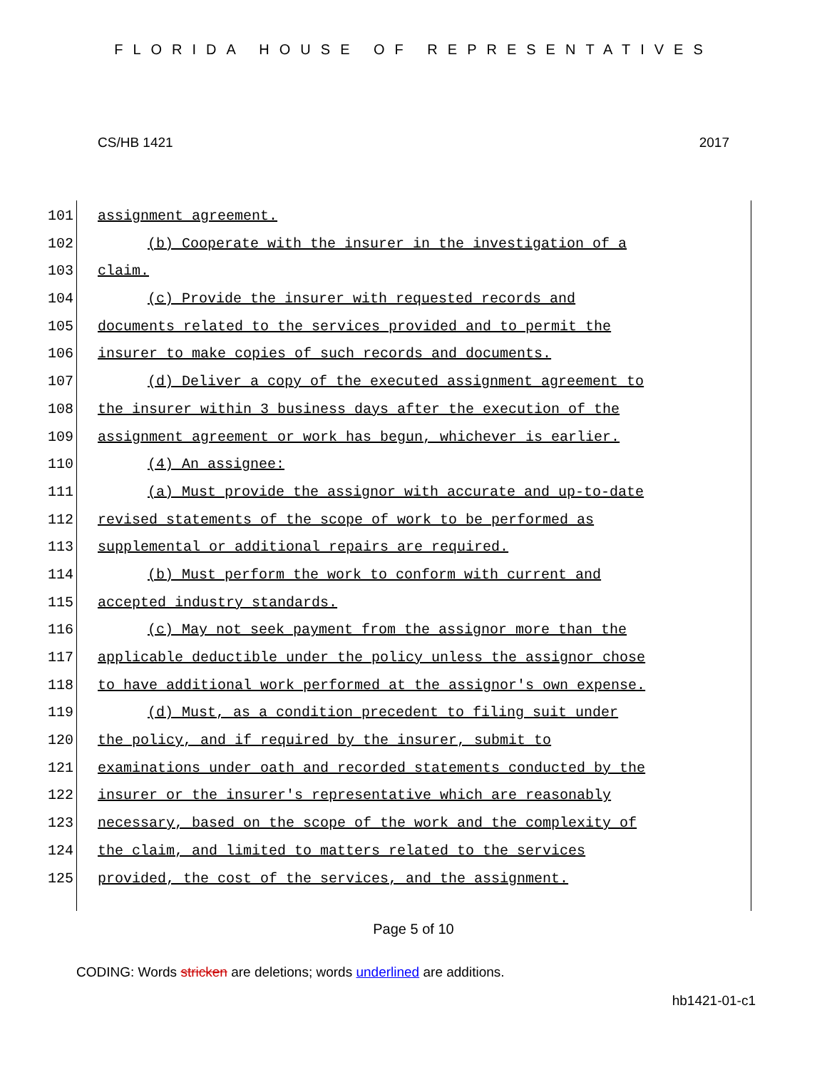FLORIDA HOUSE OF REPRESENTATIVES
CS/HB 1421 2017
101 assignment agreement.
102 (b) Cooperate with the insurer in the investigation of a
103 claim.
104 (c) Provide the insurer with requested records and
105 documents related to the services provided and to permit the
106 insurer to make copies of such records and documents.
107 (d) Deliver a copy of the executed assignment agreement to
108 the insurer within 3 business days after the execution of the
109 assignment agreement or work has begun, whichever is earlier.
110 (4) An assignee:
111 (a) Must provide the assignor with accurate and up-to-date
112 revised statements of the scope of work to be performed as
113 supplemental or additional repairs are required.
114 (b) Must perform the work to conform with current and
115 accepted industry standards.
116 (c) May not seek payment from the assignor more than the
117 applicable deductible under the policy unless the assignor chose
118 to have additional work performed at the assignor's own expense.
119 (d) Must, as a condition precedent to filing suit under
120 the policy, and if required by the insurer, submit to
121 examinations under oath and recorded statements conducted by the
122 insurer or the insurer's representative which are reasonably
123 necessary, based on the scope of the work and the complexity of
124 the claim, and limited to matters related to the services
125 provided, the cost of the services, and the assignment.
Page 5 of 10
CODING: Words stricken are deletions; words underlined are additions.
hb1421-01-c1